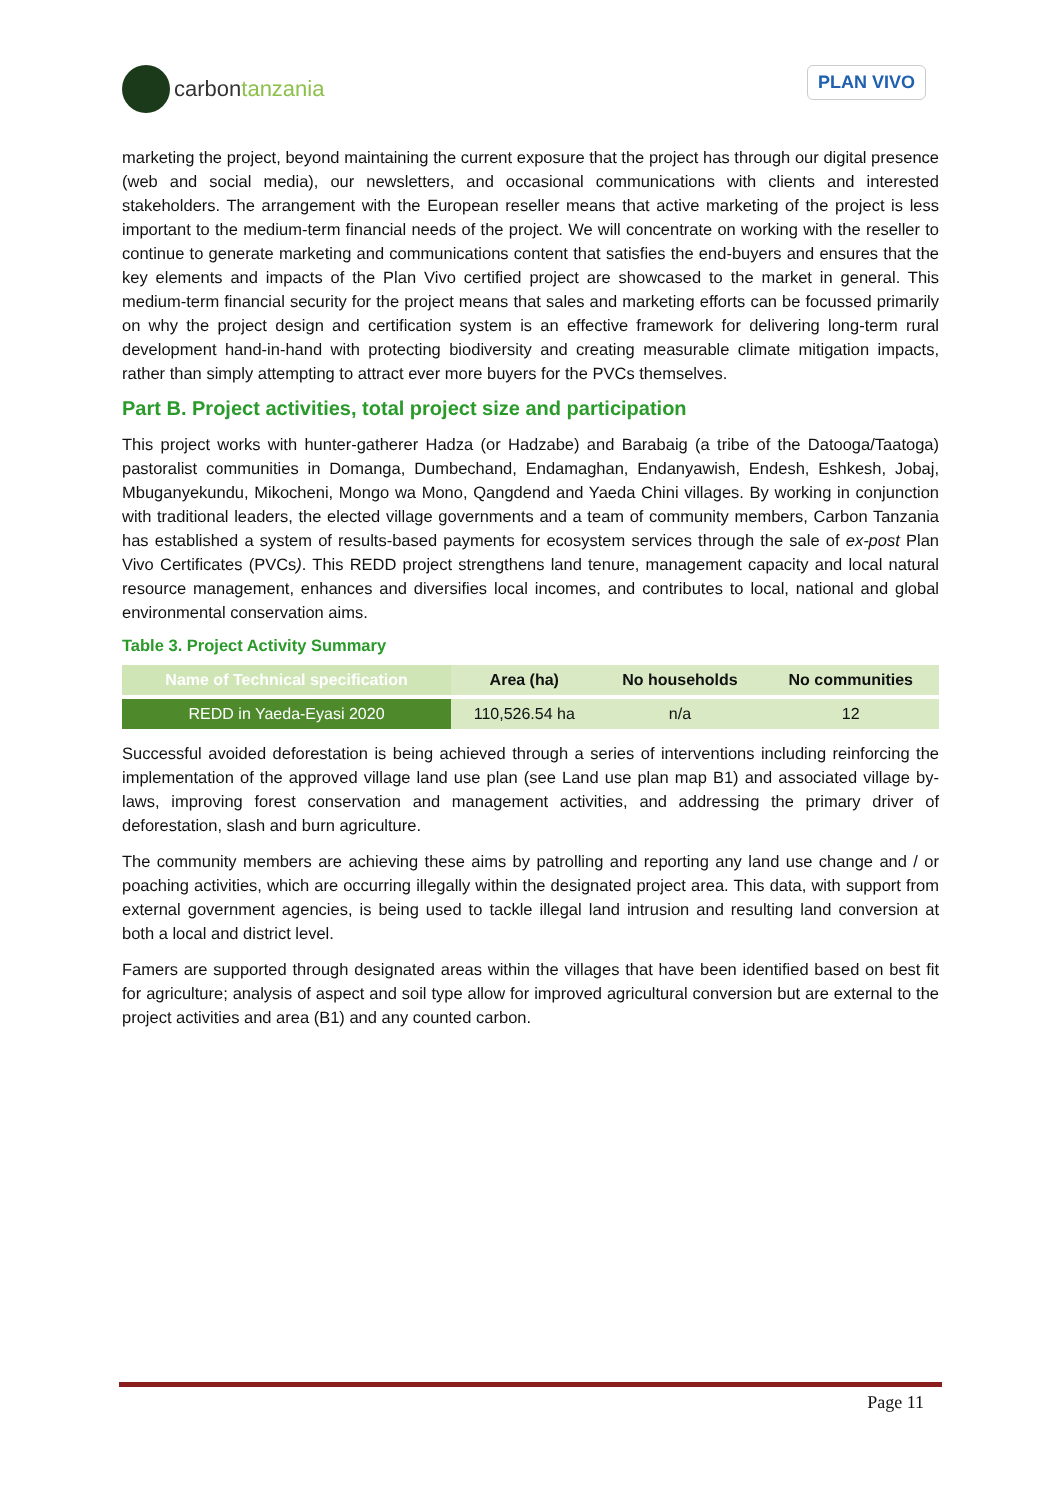carbontanzania
PLAN VIVO
marketing the project, beyond maintaining the current exposure that the project has through our digital presence (web and social media), our newsletters, and occasional communications with clients and interested stakeholders. The arrangement with the European reseller means that active marketing of the project is less important to the medium-term financial needs of the project. We will concentrate on working with the reseller to continue to generate marketing and communications content that satisfies the end-buyers and ensures that the key elements and impacts of the Plan Vivo certified project are showcased to the market in general. This medium-term financial security for the project means that sales and marketing efforts can be focussed primarily on why the project design and certification system is an effective framework for delivering long-term rural development hand-in-hand with protecting biodiversity and creating measurable climate mitigation impacts, rather than simply attempting to attract ever more buyers for the PVCs themselves.
Part B. Project activities, total project size and participation
This project works with hunter-gatherer Hadza (or Hadzabe) and Barabaig (a tribe of the Datooga/Taatoga) pastoralist communities in Domanga, Dumbechand, Endamaghan, Endanyawish, Endesh, Eshkesh, Jobaj, Mbuganyekundu, Mikocheni, Mongo wa Mono, Qangdend and Yaeda Chini villages. By working in conjunction with traditional leaders, the elected village governments and a team of community members, Carbon Tanzania has established a system of results-based payments for ecosystem services through the sale of ex-post Plan Vivo Certificates (PVCs). This REDD project strengthens land tenure, management capacity and local natural resource management, enhances and diversifies local incomes, and contributes to local, national and global environmental conservation aims.
Table 3. Project Activity Summary
| Name of Technical specification | Area (ha) | No households | No communities |
| --- | --- | --- | --- |
| REDD in Yaeda-Eyasi 2020 | 110,526.54 ha | n/a | 12 |
Successful avoided deforestation is being achieved through a series of interventions including reinforcing the implementation of the approved village land use plan (see Land use plan map B1) and associated village by-laws, improving forest conservation and management activities, and addressing the primary driver of deforestation, slash and burn agriculture.
The community members are achieving these aims by patrolling and reporting any land use change and / or poaching activities, which are occurring illegally within the designated project area. This data, with support from external government agencies, is being used to tackle illegal land intrusion and resulting land conversion at both a local and district level.
Famers are supported through designated areas within the villages that have been identified based on best fit for agriculture; analysis of aspect and soil type allow for improved agricultural conversion but are external to the project activities and area (B1) and any counted carbon.
Page 11